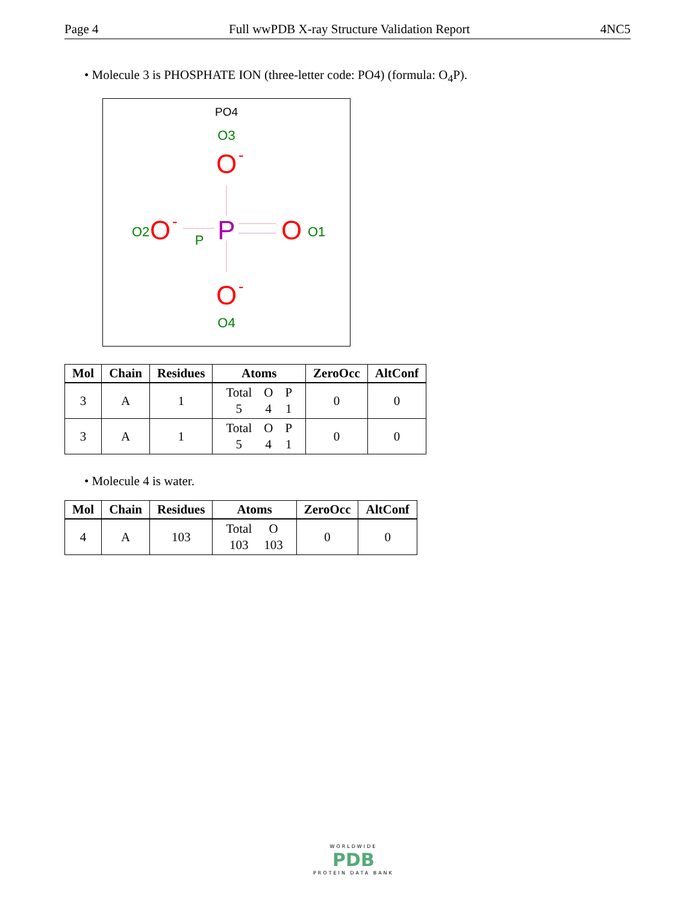Page 4 Full wwPDB X-ray Structure Validation Report 4NC5
• Molecule 3 is PHOSPHATE ION (three-letter code: PO4) (formula: O<sub>4</sub>P).
PO4
O3
O
-
P
P
O2
O
-
O
O1
O
-
O4
| Mol | Chain | Residues | Atoms | ZeroOcc | AltConf |
| --- | --- | --- | --- | --- | --- |
| 3 | A | 1 | / Total / O / P / / 5 / 4 / 1 / | 0 | 0 |
| 3 | A | 1 | / Total / O / P / / 5 / 4 / 1 / | 0 | 0 |
• Molecule 4 is water.
| Mol | Chain | Residues | Atoms | ZeroOcc | AltConf |
| --- | --- | --- | --- | --- | --- |
| 4 | A | 103 | / Total / O / / 103 / 103 / | 0 | 0 |
WORLDWIDE
PDB
PROTEIN DATA BANK